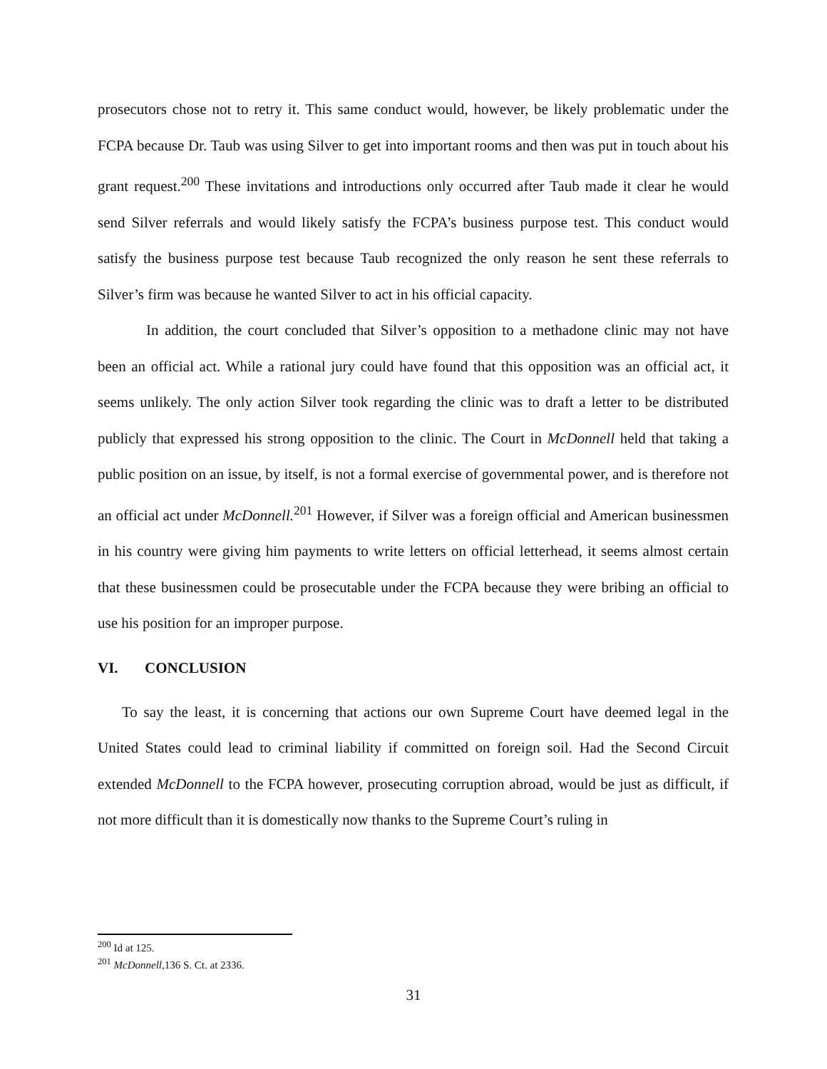prosecutors chose not to retry it. This same conduct would, however, be likely problematic under the FCPA because Dr. Taub was using Silver to get into important rooms and then was put in touch about his grant request.<sup>200</sup> These invitations and introductions only occurred after Taub made it clear he would send Silver referrals and would likely satisfy the FCPA’s business purpose test. This conduct would satisfy the business purpose test because Taub recognized the only reason he sent these referrals to Silver’s firm was because he wanted Silver to act in his official capacity.
In addition, the court concluded that Silver’s opposition to a methadone clinic may not have been an official act. While a rational jury could have found that this opposition was an official act, it seems unlikely. The only action Silver took regarding the clinic was to draft a letter to be distributed publicly that expressed his strong opposition to the clinic. The Court in McDonnell held that taking a public position on an issue, by itself, is not a formal exercise of governmental power, and is therefore not an official act under McDonnell.<sup>201</sup> However, if Silver was a foreign official and American businessmen in his country were giving him payments to write letters on official letterhead, it seems almost certain that these businessmen could be prosecutable under the FCPA because they were bribing an official to use his position for an improper purpose.
VI. CONCLUSION
To say the least, it is concerning that actions our own Supreme Court have deemed legal in the United States could lead to criminal liability if committed on foreign soil. Had the Second Circuit extended McDonnell to the FCPA however, prosecuting corruption abroad, would be just as difficult, if not more difficult than it is domestically now thanks to the Supreme Court’s ruling in
<sup>200</sup> Id at 125.
<sup>201</sup> McDonnell,136 S. Ct. at 2336.
31